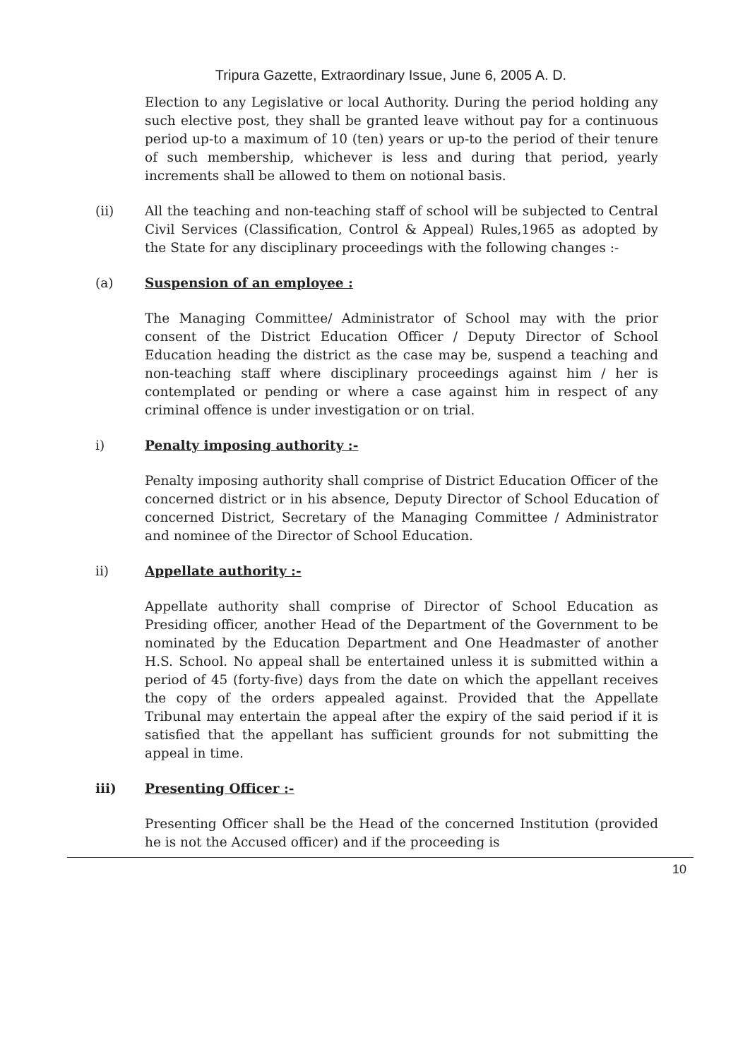Tripura Gazette, Extraordinary Issue, June 6, 2005 A. D.
Election to any Legislative or local Authority. During the period holding any such elective post, they shall be granted leave without pay for a continuous period up-to a maximum of 10 (ten) years or up-to the period of their tenure of such membership, whichever is less and during that period, yearly increments shall be allowed to them on notional basis.
(ii) All the teaching and non-teaching staff of school will be subjected to Central Civil Services (Classification, Control & Appeal) Rules,1965 as adopted by the State for any disciplinary proceedings with the following changes :-
(a) Suspension of an employee :
The Managing Committee/ Administrator of School may with the prior consent of the District Education Officer / Deputy Director of School Education heading the district as the case may be, suspend a teaching and non-teaching staff where disciplinary proceedings against him / her is contemplated or pending or where a case against him in respect of any criminal offence is under investigation or on trial.
i) Penalty imposing authority :-
Penalty imposing authority shall comprise of District Education Officer of the concerned district or in his absence, Deputy Director of School Education of concerned District, Secretary of the Managing Committee / Administrator and nominee of the Director of School Education.
ii) Appellate authority :-
Appellate authority shall comprise of Director of School Education as Presiding officer, another Head of the Department of the Government to be nominated by the Education Department and One Headmaster of another H.S. School. No appeal shall be entertained unless it is submitted within a period of 45 (forty-five) days from the date on which the appellant receives the copy of the orders appealed against. Provided that the Appellate Tribunal may entertain the appeal after the expiry of the said period if it is satisfied that the appellant has sufficient grounds for not submitting the appeal in time.
iii) Presenting Officer :-
Presenting Officer shall be the Head of the concerned Institution (provided he is not the Accused officer) and if the proceeding is
10